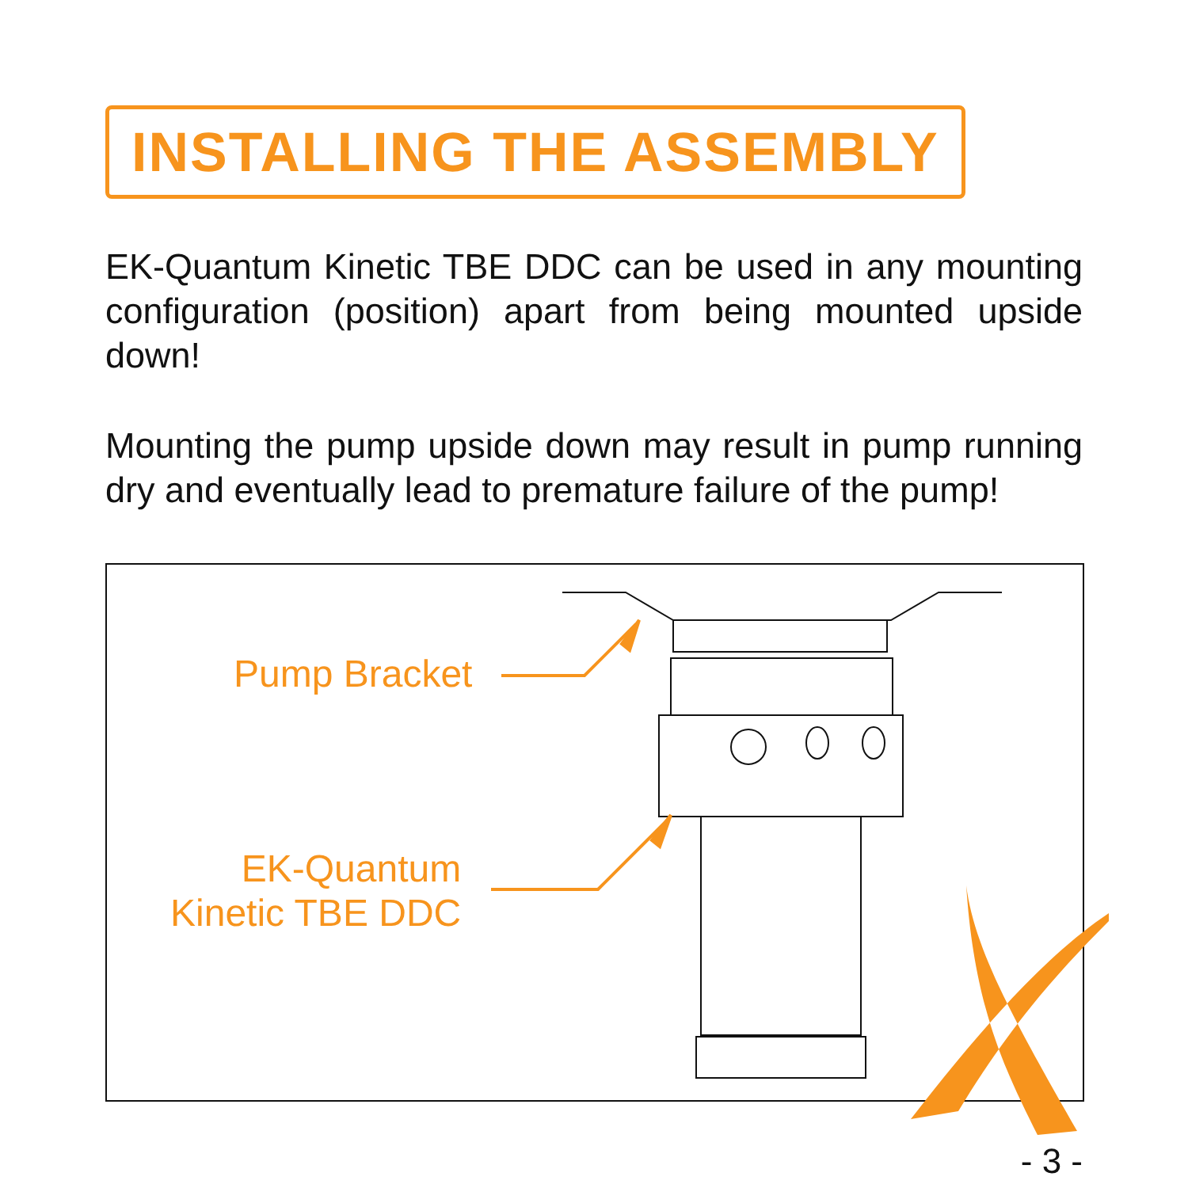INSTALLING THE ASSEMBLY
EK-Quantum Kinetic TBE DDC can be used in any mounting configuration (position) apart from being mounted upside down!
Mounting the pump upside down may result in pump running dry and eventually lead to premature failure of the pump!
Pump Bracket
EK-Quantum
Kinetic TBE DDC
- 3 -